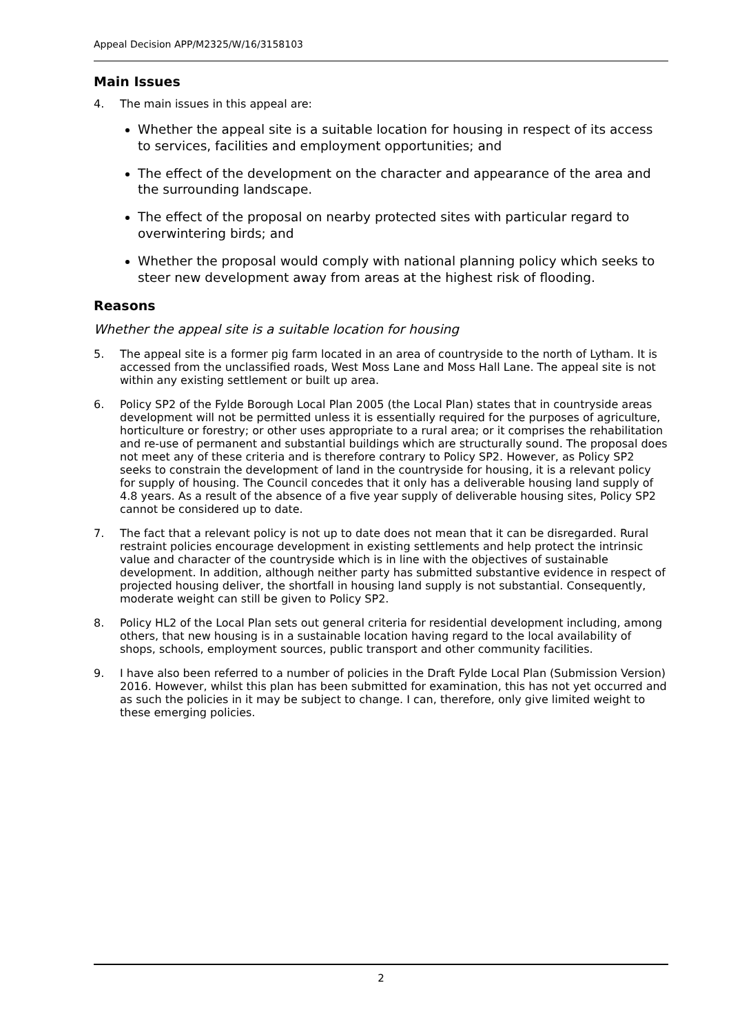Appeal Decision APP/M2325/W/16/3158103
Main Issues
4. The main issues in this appeal are:
Whether the appeal site is a suitable location for housing in respect of its access to services, facilities and employment opportunities; and
The effect of the development on the character and appearance of the area and the surrounding landscape.
The effect of the proposal on nearby protected sites with particular regard to overwintering birds; and
Whether the proposal would comply with national planning policy which seeks to steer new development away from areas at the highest risk of flooding.
Reasons
Whether the appeal site is a suitable location for housing
5. The appeal site is a former pig farm located in an area of countryside to the north of Lytham. It is accessed from the unclassified roads, West Moss Lane and Moss Hall Lane. The appeal site is not within any existing settlement or built up area.
6. Policy SP2 of the Fylde Borough Local Plan 2005 (the Local Plan) states that in countryside areas development will not be permitted unless it is essentially required for the purposes of agriculture, horticulture or forestry; or other uses appropriate to a rural area; or it comprises the rehabilitation and re-use of permanent and substantial buildings which are structurally sound. The proposal does not meet any of these criteria and is therefore contrary to Policy SP2. However, as Policy SP2 seeks to constrain the development of land in the countryside for housing, it is a relevant policy for supply of housing. The Council concedes that it only has a deliverable housing land supply of 4.8 years. As a result of the absence of a five year supply of deliverable housing sites, Policy SP2 cannot be considered up to date.
7. The fact that a relevant policy is not up to date does not mean that it can be disregarded. Rural restraint policies encourage development in existing settlements and help protect the intrinsic value and character of the countryside which is in line with the objectives of sustainable development. In addition, although neither party has submitted substantive evidence in respect of projected housing deliver, the shortfall in housing land supply is not substantial. Consequently, moderate weight can still be given to Policy SP2.
8. Policy HL2 of the Local Plan sets out general criteria for residential development including, among others, that new housing is in a sustainable location having regard to the local availability of shops, schools, employment sources, public transport and other community facilities.
9. I have also been referred to a number of policies in the Draft Fylde Local Plan (Submission Version) 2016. However, whilst this plan has been submitted for examination, this has not yet occurred and as such the policies in it may be subject to change. I can, therefore, only give limited weight to these emerging policies.
2